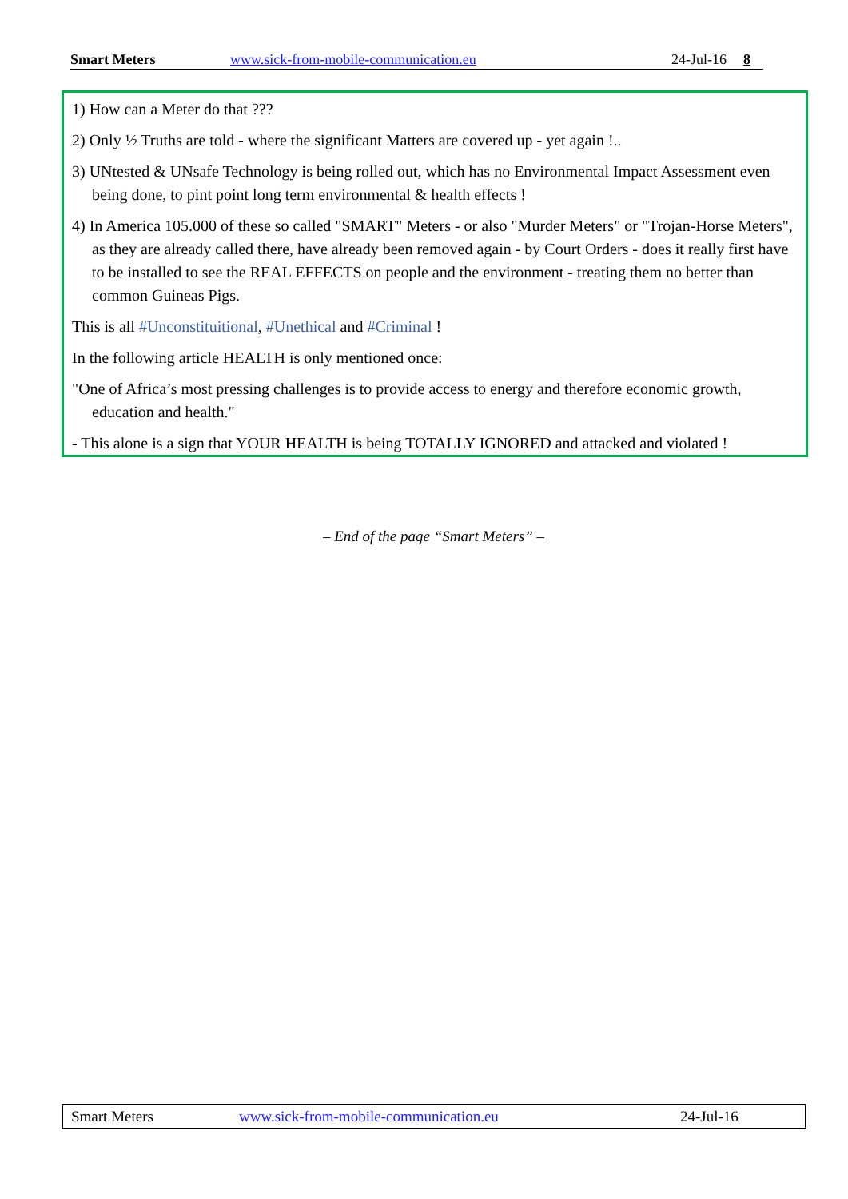Smart Meters www.sick-from-mobile-communication.eu 24-Jul-16 8
1) How can a Meter do that ???
2) Only ½ Truths are told - where the significant Matters are covered up - yet again !..
3) UNtested & UNsafe Technology is being rolled out, which has no Environmental Impact Assessment even being done, to pint point long term environmental & health effects !
4) In America 105.000 of these so called "SMART" Meters - or also "Murder Meters" or "Trojan-Horse Meters", as they are already called there, have already been removed again - by Court Orders - does it really first have to be installed to see the REAL EFFECTS on people and the environment - treating them no better than common Guineas Pigs.
This is all #Unconstituitional, #Unethical and #Criminal !
In the following article HEALTH is only mentioned once:
"One of Africa’s most pressing challenges is to provide access to energy and therefore economic growth, education and health."
- This alone is a sign that YOUR HEALTH is being TOTALLY IGNORED and attacked and violated !
– End of the page “Smart Meters” –
Smart Meters www.sick-from-mobile-communication.eu 24-Jul-16